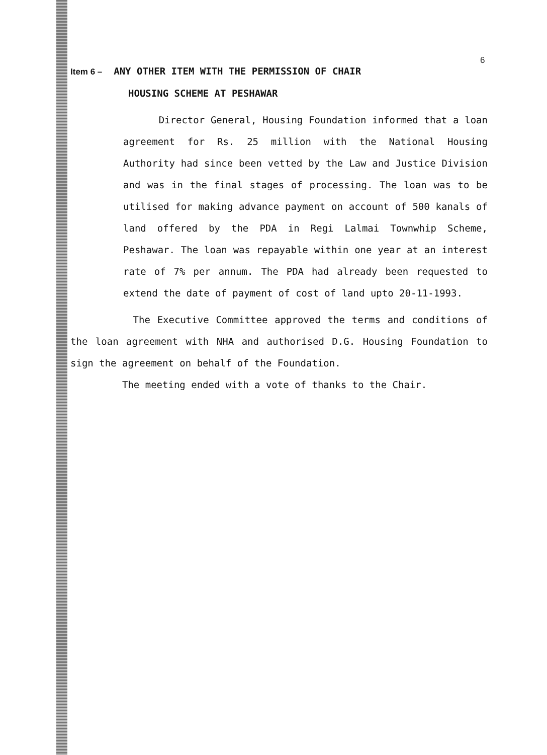6
Item 6 – ANY OTHER ITEM WITH THE PERMISSION OF CHAIR
HOUSING SCHEME AT PESHAWAR
Director General, Housing Foundation informed that a loan agreement for Rs. 25 million with the National Housing Authority had since been vetted by the Law and Justice Division and was in the final stages of processing. The loan was to be utilised for making advance payment on account of 500 kanals of land offered by the PDA in Regi Lalmai Townwhip Scheme, Peshawar. The loan was repayable within one year at an interest rate of 7% per annum. The PDA had already been requested to extend the date of payment of cost of land upto 20-11-1993.
The Executive Committee approved the terms and conditions of the loan agreement with NHA and authorised D.G. Housing Foundation to sign the agreement on behalf of the Foundation.
The meeting ended with a vote of thanks to the Chair.